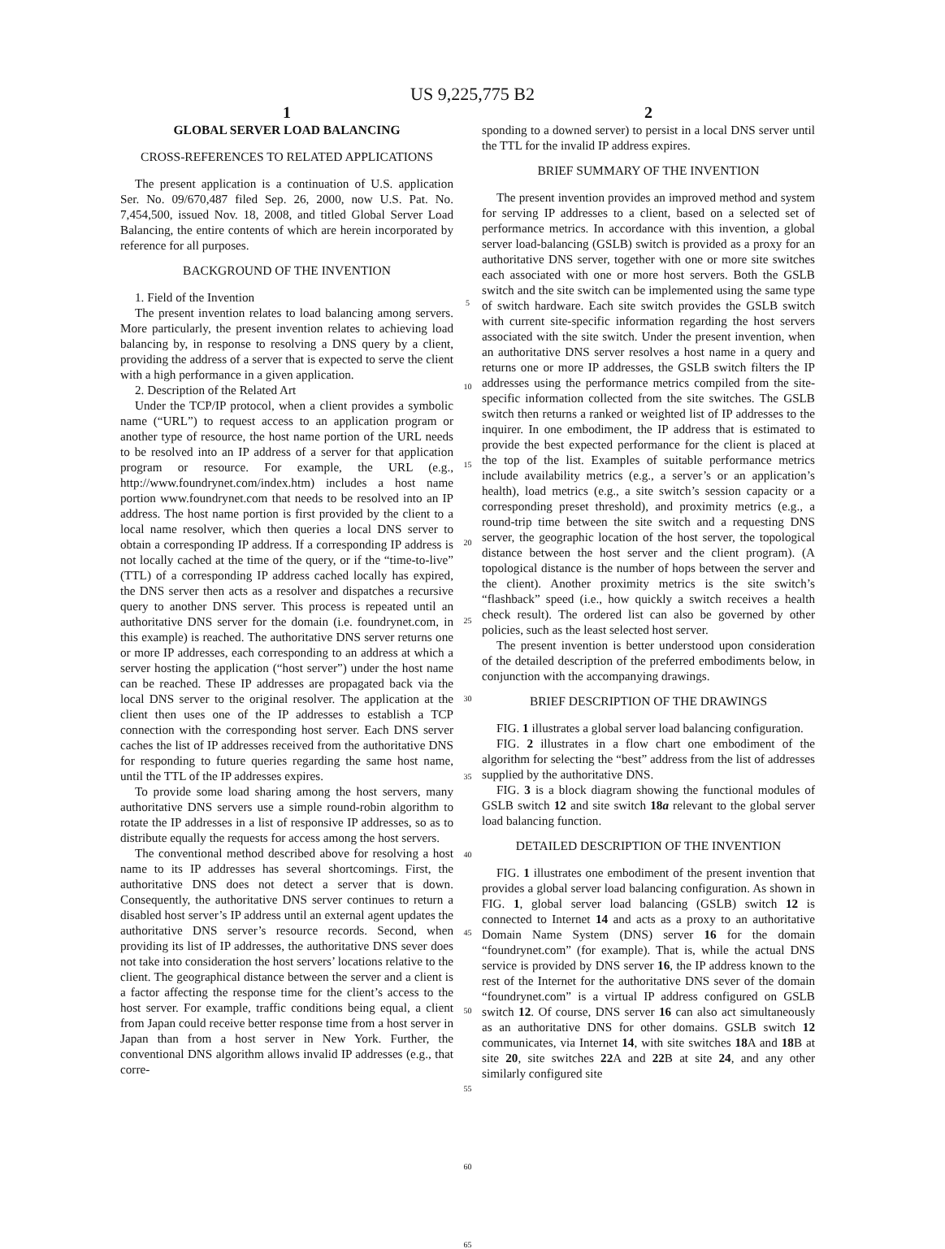US 9,225,775 B2
1
GLOBAL SERVER LOAD BALANCING
CROSS-REFERENCES TO RELATED APPLICATIONS
The present application is a continuation of U.S. application Ser. No. 09/670,487 filed Sep. 26, 2000, now U.S. Pat. No. 7,454,500, issued Nov. 18, 2008, and titled Global Server Load Balancing, the entire contents of which are herein incorporated by reference for all purposes.
BACKGROUND OF THE INVENTION
1. Field of the Invention
The present invention relates to load balancing among servers. More particularly, the present invention relates to achieving load balancing by, in response to resolving a DNS query by a client, providing the address of a server that is expected to serve the client with a high performance in a given application.
2. Description of the Related Art
Under the TCP/IP protocol, when a client provides a symbolic name (“URL”) to request access to an application program or another type of resource, the host name portion of the URL needs to be resolved into an IP address of a server for that application program or resource. For example, the URL (e.g., http://www.foundrynet.com/index.htm) includes a host name portion www.foundrynet.com that needs to be resolved into an IP address. The host name portion is first provided by the client to a local name resolver, which then queries a local DNS server to obtain a corresponding IP address. If a corresponding IP address is not locally cached at the time of the query, or if the “time-to-live” (TTL) of a corresponding IP address cached locally has expired, the DNS server then acts as a resolver and dispatches a recursive query to another DNS server. This process is repeated until an authoritative DNS server for the domain (i.e. foundrynet.com, in this example) is reached. The authoritative DNS server returns one or more IP addresses, each corresponding to an address at which a server hosting the application (“host server”) under the host name can be reached. These IP addresses are propagated back via the local DNS server to the original resolver. The application at the client then uses one of the IP addresses to establish a TCP connection with the corresponding host server. Each DNS server caches the list of IP addresses received from the authoritative DNS for responding to future queries regarding the same host name, until the TTL of the IP addresses expires.
To provide some load sharing among the host servers, many authoritative DNS servers use a simple round-robin algorithm to rotate the IP addresses in a list of responsive IP addresses, so as to distribute equally the requests for access among the host servers.
The conventional method described above for resolving a host name to its IP addresses has several shortcomings. First, the authoritative DNS does not detect a server that is down. Consequently, the authoritative DNS server continues to return a disabled host server’s IP address until an external agent updates the authoritative DNS server’s resource records. Second, when providing its list of IP addresses, the authoritative DNS sever does not take into consideration the host servers’ locations relative to the client. The geographical distance between the server and a client is a factor affecting the response time for the client’s access to the host server. For example, traffic conditions being equal, a client from Japan could receive better response time from a host server in Japan than from a host server in New York. Further, the conventional DNS algorithm allows invalid IP addresses (e.g., that corre-
5
10
15
20
25
30
35
40
45
50
55
60
65
2
sponding to a downed server) to persist in a local DNS server until the TTL for the invalid IP address expires.
BRIEF SUMMARY OF THE INVENTION
The present invention provides an improved method and system for serving IP addresses to a client, based on a selected set of performance metrics. In accordance with this invention, a global server load-balancing (GSLB) switch is provided as a proxy for an authoritative DNS server, together with one or more site switches each associated with one or more host servers. Both the GSLB switch and the site switch can be implemented using the same type of switch hardware. Each site switch provides the GSLB switch with current site-specific information regarding the host servers associated with the site switch. Under the present invention, when an authoritative DNS server resolves a host name in a query and returns one or more IP addresses, the GSLB switch filters the IP addresses using the performance metrics compiled from the site-specific information collected from the site switches. The GSLB switch then returns a ranked or weighted list of IP addresses to the inquirer. In one embodiment, the IP address that is estimated to provide the best expected performance for the client is placed at the top of the list. Examples of suitable performance metrics include availability metrics (e.g., a server’s or an application’s health), load metrics (e.g., a site switch’s session capacity or a corresponding preset threshold), and proximity metrics (e.g., a round-trip time between the site switch and a requesting DNS server, the geographic location of the host server, the topological distance between the host server and the client program). (A topological distance is the number of hops between the server and the client). Another proximity metrics is the site switch’s “flashback” speed (i.e., how quickly a switch receives a health check result). The ordered list can also be governed by other policies, such as the least selected host server.
The present invention is better understood upon consideration of the detailed description of the preferred embodiments below, in conjunction with the accompanying drawings.
BRIEF DESCRIPTION OF THE DRAWINGS
FIG. 1 illustrates a global server load balancing configuration.
FIG. 2 illustrates in a flow chart one embodiment of the algorithm for selecting the “best” address from the list of addresses supplied by the authoritative DNS.
FIG. 3 is a block diagram showing the functional modules of GSLB switch 12 and site switch 18a relevant to the global server load balancing function.
DETAILED DESCRIPTION OF THE INVENTION
FIG. 1 illustrates one embodiment of the present invention that provides a global server load balancing configuration. As shown in FIG. 1, global server load balancing (GSLB) switch 12 is connected to Internet 14 and acts as a proxy to an authoritative Domain Name System (DNS) server 16 for the domain “foundrynet.com” (for example). That is, while the actual DNS service is provided by DNS server 16, the IP address known to the rest of the Internet for the authoritative DNS sever of the domain “foundrynet.com” is a virtual IP address configured on GSLB switch 12. Of course, DNS server 16 can also act simultaneously as an authoritative DNS for other domains. GSLB switch 12 communicates, via Internet 14, with site switches 18 A and 18 B at site 20, site switches 22 A and 22 B at site 24, and any other similarly configured site